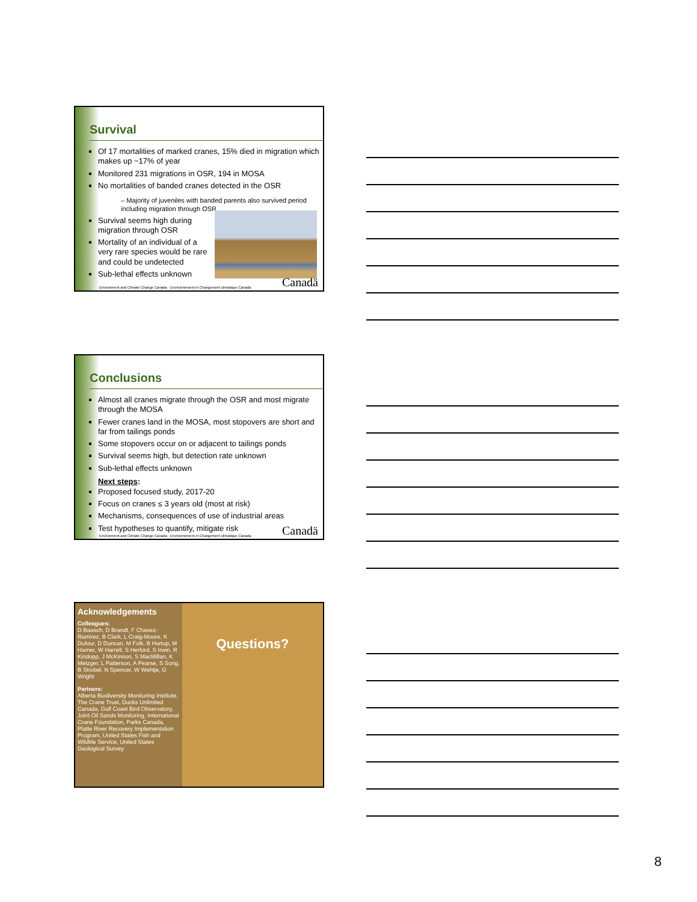Survival
Of 17 mortalities of marked cranes, 15% died in migration which makes up ~17% of year
Monitored 231 migrations in OSR, 194 in MOSA
No mortalities of banded cranes detected in the OSR
– Majority of juveniles with banded parents also survived period including migration through OSR
Survival seems high during migration through OSR
Mortality of an individual of a very rare species would be rare and could be undetected
Sub-lethal effects unknown
Environment and Climate Change Canada · Environnement et Changement climatique Canada Canadä
Conclusions
Almost all cranes migrate through the OSR and most migrate through the MOSA
Fewer cranes land in the MOSA, most stopovers are short and far from tailings ponds
Some stopovers occur on or adjacent to tailings ponds
Survival seems high, but detection rate unknown
Sub-lethal effects unknown
Next steps:
Proposed focused study, 2017-20
Focus on cranes ≤ 3 years old (most at risk)
Mechanisms, consequences of use of industrial areas
Test hypotheses to quantify, mitigate risk
Environment and Climate Change Canada · Environnement et Changement climatique Canada Canadä
Acknowledgements
Colleagues:
D Baasch, D Brandt, F Chavez-Ramirez, B Clark, L Craig-Moore, K Dufour, D Duncan, M Folk, B Hartup, M Harner, W Harrell, S Herford, S Irwin, R Kindopp, J McKinnon, S MacMillan, K Metzger, L Patterson, A Pearse, S Song, B Strobel, N Spencer, W Wehtje, G Wright
Partners:
Alberta Biodiversity Monitoring Institute, The Crane Trust, Ducks Unlimited Canada, Gulf Coast Bird Observatory, Joint Oil Sands Monitoring, International Crane Foundation, Parks Canada, Platte River Recovery Implementation Program, United States Fish and Wildlife Service, United States Geological Survey
Questions?
8